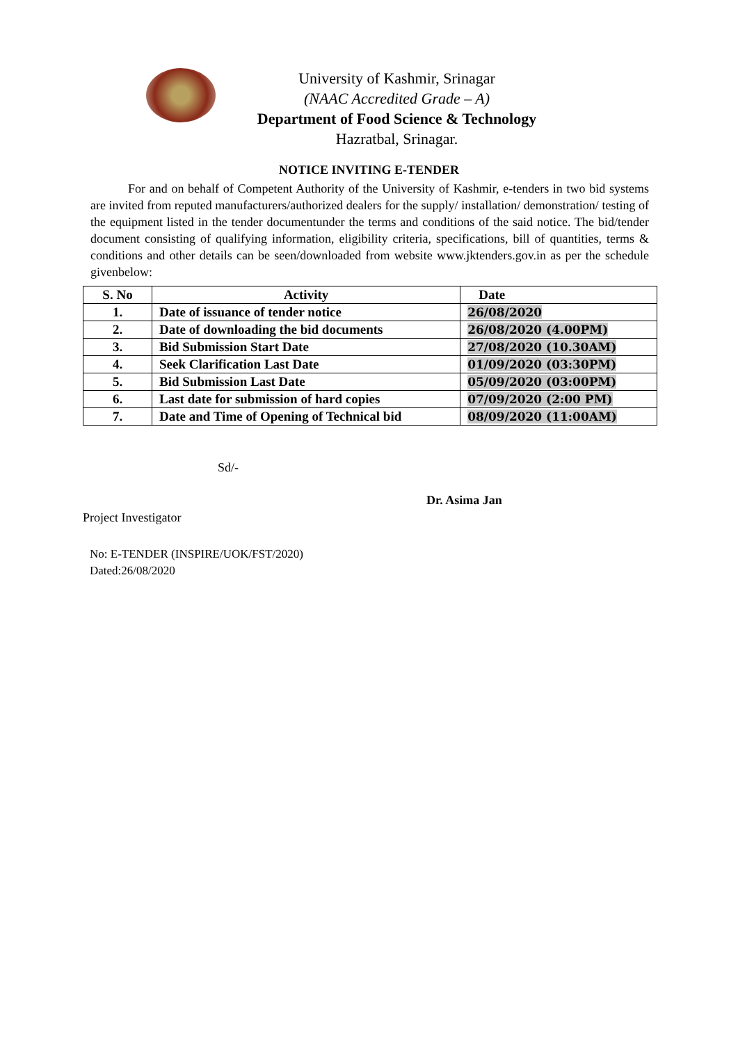University of Kashmir, Srinagar
(NAAC Accredited Grade – A)
Department of Food Science & Technology
Hazratbal, Srinagar.
NOTICE INVITING E-TENDER
For and on behalf of Competent Authority of the University of Kashmir, e-tenders in two bid systems are invited from reputed manufacturers/authorized dealers for the supply/ installation/ demonstration/ testing of the equipment listed in the tender documentunder the terms and conditions of the said notice. The bid/tender document consisting of qualifying information, eligibility criteria, specifications, bill of quantities, terms & conditions and other details can be seen/downloaded from website www.jktenders.gov.in as per the schedule givenbelow:
| S. No | Activity | Date |
| --- | --- | --- |
| 1. | Date of issuance of tender notice | 26/08/2020 |
| 2. | Date of downloading the bid documents | 26/08/2020 (4.00PM) |
| 3. | Bid Submission Start Date | 27/08/2020 (10.30AM) |
| 4. | Seek Clarification Last Date | 01/09/2020 (03:30PM) |
| 5. | Bid Submission Last Date | 05/09/2020 (03:00PM) |
| 6. | Last date for submission of hard copies | 07/09/2020 (2:00 PM) |
| 7. | Date and Time of Opening of Technical bid | 08/09/2020 (11:00AM) |
Sd/-
Dr. Asima Jan
Project Investigator
No: E-TENDER (INSPIRE/UOK/FST/2020)
Dated:26/08/2020